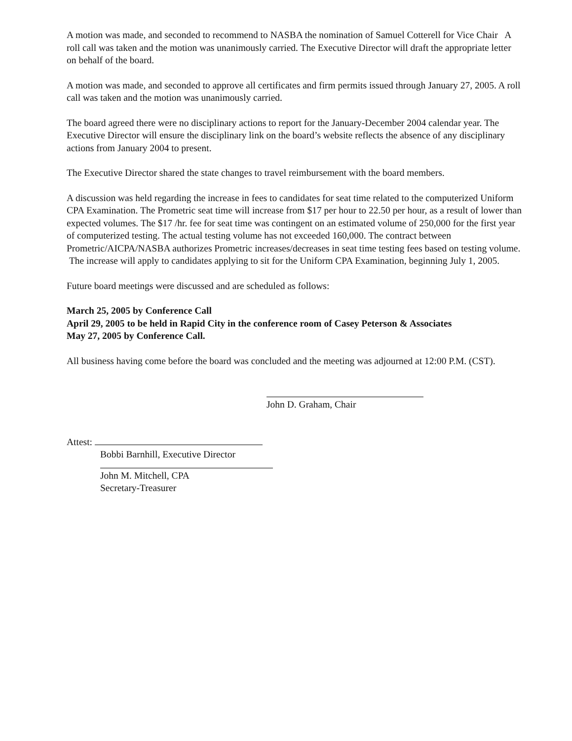A motion was made, and seconded to recommend to NASBA the nomination of Samuel Cotterell for Vice Chair A roll call was taken and the motion was unanimously carried. The Executive Director will draft the appropriate letter on behalf of the board.
A motion was made, and seconded to approve all certificates and firm permits issued through January 27, 2005. A roll call was taken and the motion was unanimously carried.
The board agreed there were no disciplinary actions to report for the January-December 2004 calendar year. The Executive Director will ensure the disciplinary link on the board’s website reflects the absence of any disciplinary actions from January 2004 to present.
The Executive Director shared the state changes to travel reimbursement with the board members.
A discussion was held regarding the increase in fees to candidates for seat time related to the computerized Uniform CPA Examination. The Prometric seat time will increase from $17 per hour to 22.50 per hour, as a result of lower than expected volumes. The $17 /hr. fee for seat time was contingent on an estimated volume of 250,000 for the first year of computerized testing. The actual testing volume has not exceeded 160,000. The contract between Prometric/AICPA/NASBA authorizes Prometric increases/decreases in seat time testing fees based on testing volume. The increase will apply to candidates applying to sit for the Uniform CPA Examination, beginning July 1, 2005.
Future board meetings were discussed and are scheduled as follows:
March 25, 2005 by Conference Call
April 29, 2005 to be held in Rapid City in the conference room of Casey Peterson & Associates
May 27, 2005 by Conference Call.
All business having come before the board was concluded and the meeting was adjourned at 12:00 P.M. (CST).
John D. Graham, Chair
Attest:
Bobbi Barnhill, Executive Director
John M. Mitchell, CPA
Secretary-Treasurer